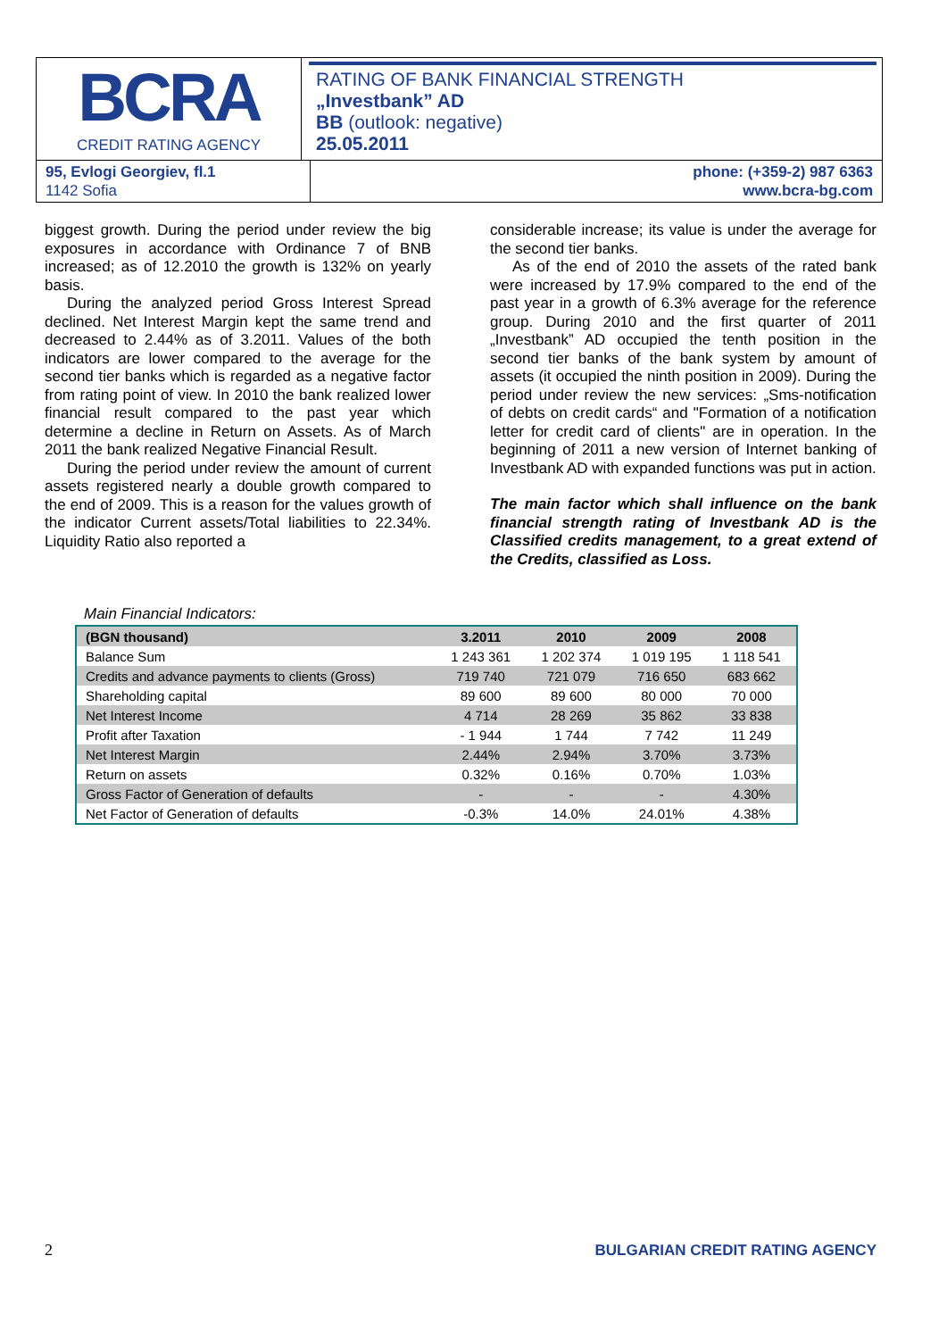BCRA
CREDIT RATING AGENCY
RATING OF BANK FINANCIAL STRENGTH
„Investbank” AD
BB (outlook: negative)
25.05.2011
95, Evlogi Georgiev, fl.1
1142 Sofia
phone: (+359-2) 987 6363
www.bcra-bg.com
biggest growth. During the period under review the big exposures in accordance with Ordinance 7 of BNB increased; as of 12.2010 the growth is 132% on yearly basis.
During the analyzed period Gross Interest Spread declined. Net Interest Margin kept the same trend and decreased to 2.44% as of 3.2011. Values of the both indicators are lower compared to the average for the second tier banks which is regarded as a negative factor from rating point of view. In 2010 the bank realized lower financial result compared to the past year which determine a decline in Return on Assets. As of March 2011 the bank realized Negative Financial Result.
During the period under review the amount of current assets registered nearly a double growth compared to the end of 2009. This is a reason for the values growth of the indicator Current assets/Total liabilities to 22.34%. Liquidity Ratio also reported a
considerable increase; its value is under the average for the second tier banks.
As of the end of 2010 the assets of the rated bank were increased by 17.9% compared to the end of the past year in a growth of 6.3% average for the reference group. During 2010 and the first quarter of 2011 „Investbank” AD occupied the tenth position in the second tier banks of the bank system by amount of assets (it occupied the ninth position in 2009). During the period under review the new services: „Sms-notification of debts on credit cards“ and "Formation of a notification letter for credit card of clients" are in operation. In the beginning of 2011 a new version of Internet banking of Investbank AD with expanded functions was put in action.
The main factor which shall influence on the bank financial strength rating of Investbank AD is the Classified credits management, to a great extend of the Credits, classified as Loss.
Main Financial Indicators:
| (BGN thousand) | 3.2011 | 2010 | 2009 | 2008 |
| --- | --- | --- | --- | --- |
| Balance Sum | 1 243 361 | 1 202 374 | 1 019 195 | 1 118 541 |
| Credits and advance payments to clients (Gross) | 719 740 | 721 079 | 716 650 | 683 662 |
| Shareholding capital | 89 600 | 89 600 | 80 000 | 70 000 |
| Net Interest Income | 4 714 | 28 269 | 35 862 | 33 838 |
| Profit after Taxation | - 1 944 | 1 744 | 7 742 | 11 249 |
| Net Interest Margin | 2.44% | 2.94% | 3.70% | 3.73% |
| Return on assets | 0.32% | 0.16% | 0.70% | 1.03% |
| Gross Factor of Generation of defaults | - | - | - | 4.30% |
| Net Factor of Generation of defaults | -0.3% | 14.0% | 24.01% | 4.38% |
2 BULGARIAN CREDIT RATING AGENCY